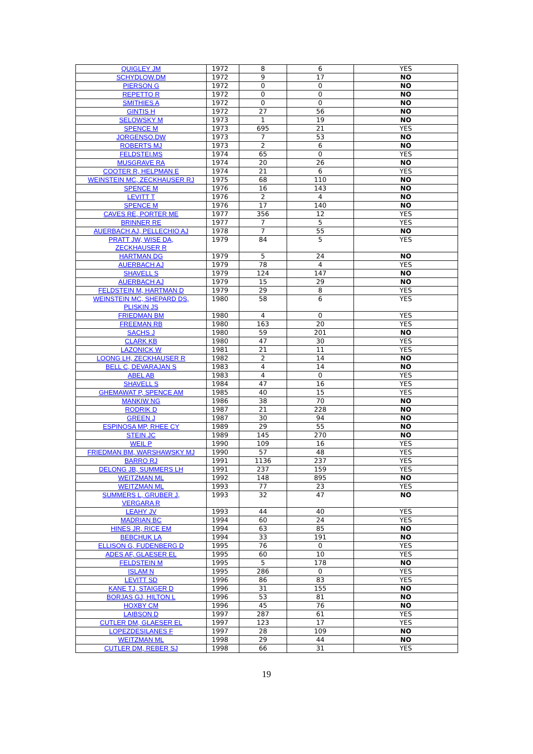| QUIGLEY JM | 1972 | 8 | 6 | YES |
| SCHYDLOW.DM | 1972 | 9 | 17 | NO |
| PIERSON G | 1972 | 0 | 0 | NO |
| REPETTO R | 1972 | 0 | 0 | NO |
| SMITHIES A | 1972 | 0 | 0 | NO |
| GINTIS H | 1972 | 27 | 56 | NO |
| SELOWSKY M | 1973 | 1 | 19 | NO |
| SPENCE M | 1973 | 695 | 21 | YES |
| JORGENSO.DW | 1973 | 7 | 53 | NO |
| ROBERTS MJ | 1973 | 2 | 6 | NO |
| FELDSTEI.MS | 1974 | 65 | 0 | YES |
| MUSGRAVE RA | 1974 | 20 | 26 | NO |
| COOTER R, HELPMAN E | 1974 | 21 | 6 | YES |
| WEINSTEIN MC, ZECKHAUSER RJ | 1975 | 68 | 110 | NO |
| SPENCE M | 1976 | 16 | 143 | NO |
| LEVITT T | 1976 | 2 | 4 | NO |
| SPENCE M | 1976 | 17 | 140 | NO |
| CAVES RE, PORTER ME | 1977 | 356 | 12 | YES |
| BRINNER RE | 1977 | 7 | 5 | YES |
| AUERBACH AJ, PELLECHIO AJ | 1978 | 7 | 55 | NO |
| PRATT JW, WISE DA, ZECKHAUSER R | 1979 | 84 | 5 | YES |
| HARTMAN DG | 1979 | 5 | 24 | NO |
| AUERBACH AJ | 1979 | 78 | 4 | YES |
| SHAVELL S | 1979 | 124 | 147 | NO |
| AUERBACH AJ | 1979 | 15 | 29 | NO |
| FELDSTEIN M, HARTMAN D | 1979 | 29 | 8 | YES |
| WEINSTEIN MC, SHEPARD DS, PLISKIN JS | 1980 | 58 | 6 | YES |
| FRIEDMAN BM | 1980 | 4 | 0 | YES |
| FREEMAN RB | 1980 | 163 | 20 | YES |
| SACHS J | 1980 | 59 | 201 | NO |
| CLARK KB | 1980 | 47 | 30 | YES |
| LAZONICK W | 1981 | 21 | 11 | YES |
| LOONG LH, ZECKHAUSER R | 1982 | 2 | 14 | NO |
| BELL C, DEVARAJAN S | 1983 | 4 | 14 | NO |
| ABEL AB | 1983 | 4 | 0 | YES |
| SHAVELL S | 1984 | 47 | 16 | YES |
| GHEMAWAT P, SPENCE AM | 1985 | 40 | 15 | YES |
| MANKIW NG | 1986 | 38 | 70 | NO |
| RODRIK D | 1987 | 21 | 228 | NO |
| GREEN J | 1987 | 30 | 94 | NO |
| ESPINOSA MP, RHEE CY | 1989 | 29 | 55 | NO |
| STEIN JC | 1989 | 145 | 270 | NO |
| WEIL P | 1990 | 109 | 16 | YES |
| FRIEDMAN BM, WARSHAWSKY MJ | 1990 | 57 | 48 | YES |
| BARRO RJ | 1991 | 1136 | 237 | YES |
| DELONG JB, SUMMERS LH | 1991 | 237 | 159 | YES |
| WEITZMAN ML | 1992 | 148 | 895 | NO |
| WEITZMAN ML | 1993 | 77 | 23 | YES |
| SUMMERS L, GRUBER J, VERGARA R | 1993 | 32 | 47 | NO |
| LEAHY JV | 1993 | 44 | 40 | YES |
| MADRIAN BC | 1994 | 60 | 24 | YES |
| HINES JR, RICE EM | 1994 | 63 | 85 | NO |
| BEBCHUK LA | 1994 | 33 | 191 | NO |
| ELLISON G, FUDENBERG D | 1995 | 76 | 0 | YES |
| ADES AF, GLAESER EL | 1995 | 60 | 10 | YES |
| FELDSTEIN M | 1995 | 5 | 178 | NO |
| ISLAM N | 1995 | 286 | 0 | YES |
| LEVITT SD | 1996 | 86 | 83 | YES |
| KANE TJ, STAIGER D | 1996 | 31 | 155 | NO |
| BORJAS GJ, HILTON L | 1996 | 53 | 81 | NO |
| HOXBY CM | 1996 | 45 | 76 | NO |
| LAIBSON D | 1997 | 287 | 61 | YES |
| CUTLER DM, GLAESER EL | 1997 | 123 | 17 | YES |
| LOPEZDESILANES F | 1997 | 28 | 109 | NO |
| WEITZMAN ML | 1998 | 29 | 44 | NO |
| CUTLER DM, REBER SJ | 1998 | 66 | 31 | YES |
19